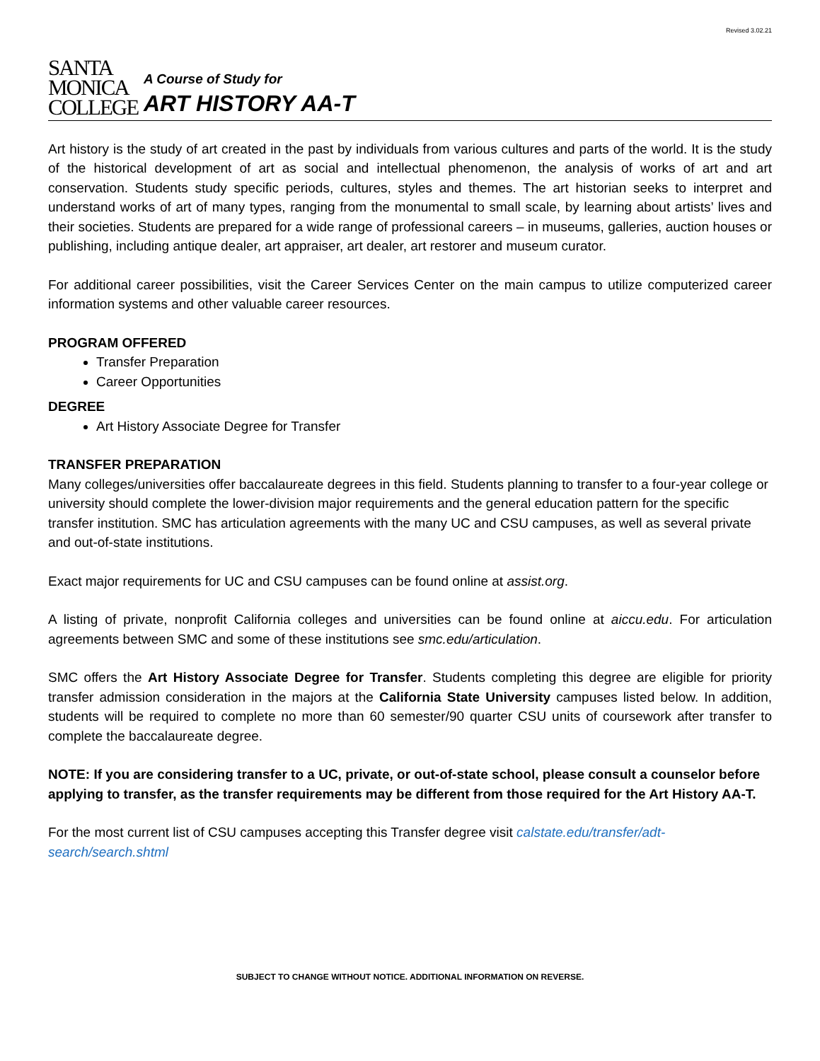Revised 3.02.21
SANTA
MONICA
COLLEGE
A Course of Study for
ART HISTORY AA-T
Art history is the study of art created in the past by individuals from various cultures and parts of the world. It is the study of the historical development of art as social and intellectual phenomenon, the analysis of works of art and art conservation. Students study specific periods, cultures, styles and themes. The art historian seeks to interpret and understand works of art of many types, ranging from the monumental to small scale, by learning about artists’ lives and their societies. Students are prepared for a wide range of professional careers – in museums, galleries, auction houses or publishing, including antique dealer, art appraiser, art dealer, art restorer and museum curator.
For additional career possibilities, visit the Career Services Center on the main campus to utilize computerized career information systems and other valuable career resources.
PROGRAM OFFERED
Transfer Preparation
Career Opportunities
DEGREE
Art History Associate Degree for Transfer
TRANSFER PREPARATION
Many colleges/universities offer baccalaureate degrees in this field. Students planning to transfer to a four-year college or university should complete the lower-division major requirements and the general education pattern for the specific transfer institution. SMC has articulation agreements with the many UC and CSU campuses, as well as several private and out-of-state institutions.
Exact major requirements for UC and CSU campuses can be found online at assist.org.
A listing of private, nonprofit California colleges and universities can be found online at aiccu.edu. For articulation agreements between SMC and some of these institutions see smc.edu/articulation.
SMC offers the Art History Associate Degree for Transfer. Students completing this degree are eligible for priority transfer admission consideration in the majors at the California State University campuses listed below. In addition, students will be required to complete no more than 60 semester/90 quarter CSU units of coursework after transfer to complete the baccalaureate degree.
NOTE: If you are considering transfer to a UC, private, or out-of-state school, please consult a counselor before applying to transfer, as the transfer requirements may be different from those required for the Art History AA-T.
For the most current list of CSU campuses accepting this Transfer degree visit calstate.edu/transfer/adt-search/search.shtml
SUBJECT TO CHANGE WITHOUT NOTICE. ADDITIONAL INFORMATION ON REVERSE.